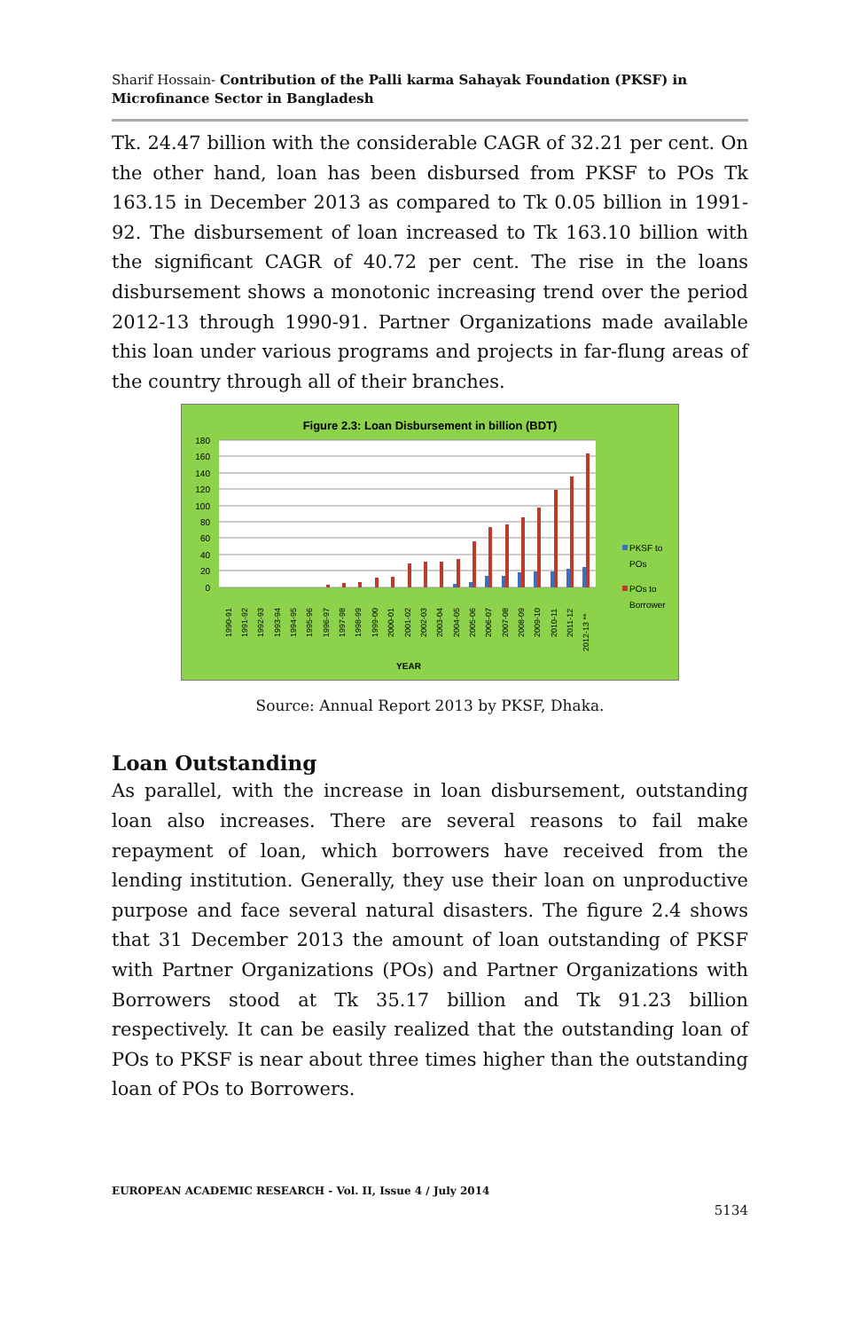Sharif Hossain- Contribution of the Palli karma Sahayak Foundation (PKSF) in Microfinance Sector in Bangladesh
Tk. 24.47 billion with the considerable CAGR of 32.21 per cent. On the other hand, loan has been disbursed from PKSF to POs Tk 163.15 in December 2013 as compared to Tk 0.05 billion in 1991-92. The disbursement of loan increased to Tk 163.10 billion with the significant CAGR of 40.72 per cent. The rise in the loans disbursement shows a monotonic increasing trend over the period 2012-13 through 1990-91. Partner Organizations made available this loan under various programs and projects in far-flung areas of the country through all of their branches.
Figure 2.3: Loan Disbursement in billion (BDT)
180
160
140
120
100
80
60
40
20
0
1990-91
1991-92
1992-93
1993-94
1994-95
1995-96
1996-97
1997-98
1998-99
1999-00
2000-01
2001-02
2002-03
2003-04
2004-05
2005-06
2006-07
2007-08
2008-09
2009-10
2010-11
2011-12
2012-13 **
YEAR
PKSF to
POs
POs to
Borrower
Source: Annual Report 2013 by PKSF, Dhaka.
Loan Outstanding
As parallel, with the increase in loan disbursement, outstanding loan also increases. There are several reasons to fail make repayment of loan, which borrowers have received from the lending institution. Generally, they use their loan on unproductive purpose and face several natural disasters. The figure 2.4 shows that 31 December 2013 the amount of loan outstanding of PKSF with Partner Organizations (POs) and Partner Organizations with Borrowers stood at Tk 35.17 billion and Tk 91.23 billion respectively. It can be easily realized that the outstanding loan of POs to PKSF is near about three times higher than the outstanding loan of POs to Borrowers.
EUROPEAN ACADEMIC RESEARCH - Vol. II, Issue 4 / July 2014
5134